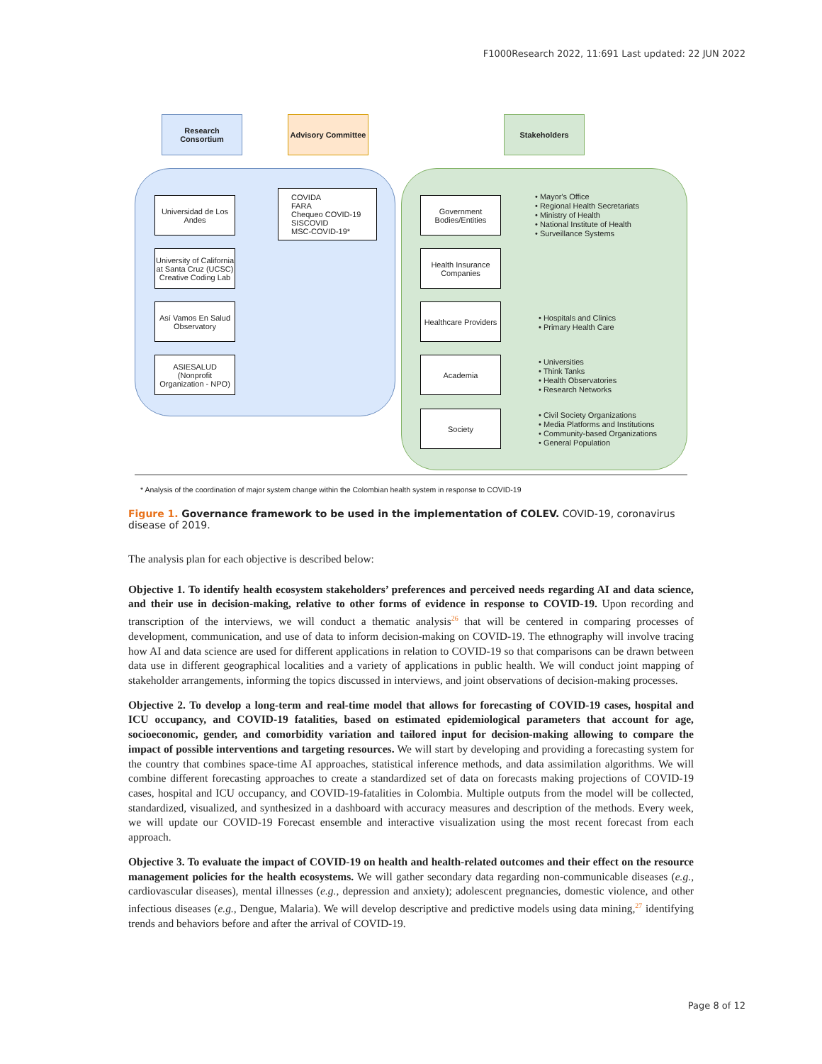F1000Research 2022, 11:691 Last updated: 22 JUN 2022
Research Consortium
Advisory Committee
Stakeholders
Universidad de Los Andes
University of California at Santa Cruz (UCSC) Creative Coding Lab
Así Vamos En Salud Observatory
ASIESALUD (Nonprofit Organization - NPO)
COVIDA
FARA
Chequeo COVID-19
SISCOVID
MSC-COVID-19*
Government Bodies/Entities
Health Insurance Companies
Healthcare Providers
Academia
Society
• Mayor's Office
• Regional Health Secretariats
• Ministry of Health
• National Institute of Health
• Surveillance Systems
• Hospitals and Clinics
• Primary Health Care
• Universities
• Think Tanks
• Health Observatories
• Research Networks
• Civil Society Organizations
• Media Platforms and Institutions
• Community-based Organizations
• General Population
* Analysis of the coordination of major system change within the Colombian health system in response to COVID-19
Figure 1. Governance framework to be used in the implementation of COLEV. COVID-19, coronavirus disease of 2019.
The analysis plan for each objective is described below:
Objective 1. To identify health ecosystem stakeholders’ preferences and perceived needs regarding AI and data science, and their use in decision-making, relative to other forms of evidence in response to COVID-19. Upon recording and transcription of the interviews, we will conduct a thematic analysis<sup>26</sup> that will be centered in comparing processes of development, communication, and use of data to inform decision-making on COVID-19. The ethnography will involve tracing how AI and data science are used for different applications in relation to COVID-19 so that comparisons can be drawn between data use in different geographical localities and a variety of applications in public health. We will conduct joint mapping of stakeholder arrangements, informing the topics discussed in interviews, and joint observations of decision-making processes.
Objective 2. To develop a long-term and real-time model that allows for forecasting of COVID-19 cases, hospital and ICU occupancy, and COVID-19 fatalities, based on estimated epidemiological parameters that account for age, socioeconomic, gender, and comorbidity variation and tailored input for decision-making allowing to compare the impact of possible interventions and targeting resources. We will start by developing and providing a forecasting system for the country that combines space-time AI approaches, statistical inference methods, and data assimilation algorithms. We will combine different forecasting approaches to create a standardized set of data on forecasts making projections of COVID-19 cases, hospital and ICU occupancy, and COVID-19-fatalities in Colombia. Multiple outputs from the model will be collected, standardized, visualized, and synthesized in a dashboard with accuracy measures and description of the methods. Every week, we will update our COVID-19 Forecast ensemble and interactive visualization using the most recent forecast from each approach.
Objective 3. To evaluate the impact of COVID-19 on health and health-related outcomes and their effect on the resource management policies for the health ecosystems. We will gather secondary data regarding non-communicable diseases (e.g., cardiovascular diseases), mental illnesses (e.g., depression and anxiety); adolescent pregnancies, domestic violence, and other infectious diseases (e.g., Dengue, Malaria). We will develop descriptive and predictive models using data mining,<sup>27</sup> identifying trends and behaviors before and after the arrival of COVID-19.
Page 8 of 12